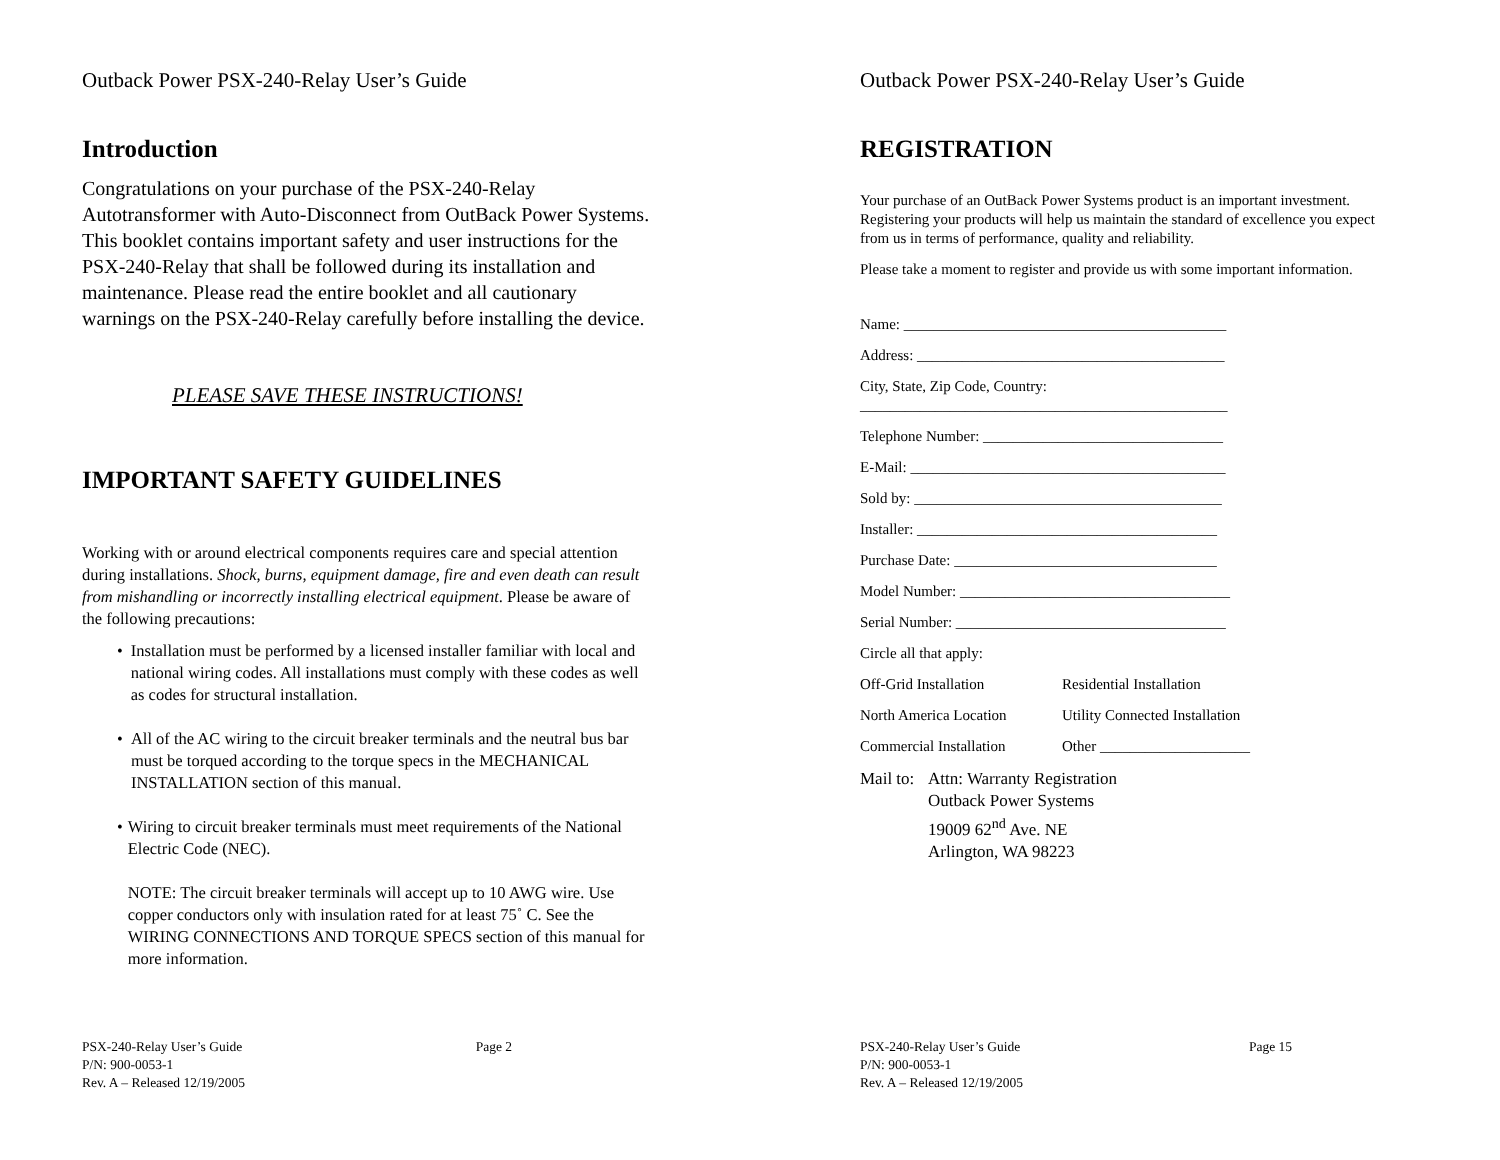Outback Power PSX-240-Relay User’s Guide
Introduction
Congratulations on your purchase of the PSX-240-Relay Autotransformer with Auto-Disconnect from OutBack Power Systems. This booklet contains important safety and user instructions for the PSX-240-Relay that shall be followed during its installation and maintenance. Please read the entire booklet and all cautionary warnings on the PSX-240-Relay carefully before installing the device.
PLEASE SAVE THESE INSTRUCTIONS!
IMPORTANT SAFETY GUIDELINES
Working with or around electrical components requires care and special attention during installations. Shock, burns, equipment damage, fire and even death can result from mishandling or incorrectly installing electrical equipment. Please be aware of the following precautions:
• Installation must be performed by a licensed installer familiar with local and national wiring codes. All installations must comply with these codes as well as codes for structural installation.
• All of the AC wiring to the circuit breaker terminals and the neutral bus bar must be torqued according to the torque specs in the MECHANICAL INSTALLATION section of this manual.
• Wiring to circuit breaker terminals must meet requirements of the National Electric Code (NEC).
NOTE: The circuit breaker terminals will accept up to 10 AWG wire. Use copper conductors only with insulation rated for at least 75˚ C. See the WIRING CONNECTIONS AND TORQUE SPECS section of this manual for more information.
PSX-240-Relay User’s Guide
P/N: 900-0053-1
Rev. A – Released 12/19/2005
Page 2
Outback Power PSX-240-Relay User’s Guide
REGISTRATION
Your purchase of an OutBack Power Systems product is an important investment. Registering your products will help us maintain the standard of excellence you expect from us in terms of performance, quality and reliability.
Please take a moment to register and provide us with some important information.
Name: ___________________________________________
Address: _________________________________________
City, State, Zip Code, Country:
_________________________________________________
Telephone Number: ________________________________
E-Mail: __________________________________________
Sold by: _________________________________________
Installer: ________________________________________
Purchase Date: ___________________________________
Model Number: ____________________________________
Serial Number: ____________________________________
Circle all that apply:
Off-Grid Installation Residential Installation
North America Location Utility Connected Installation
Commercial Installation Other ____________________
Mail to: Attn: Warranty Registration
Outback Power Systems
19009 62<sup>nd</sup> Ave. NE
Arlington, WA 98223
PSX-240-Relay User’s Guide
P/N: 900-0053-1
Rev. A – Released 12/19/2005
Page 15